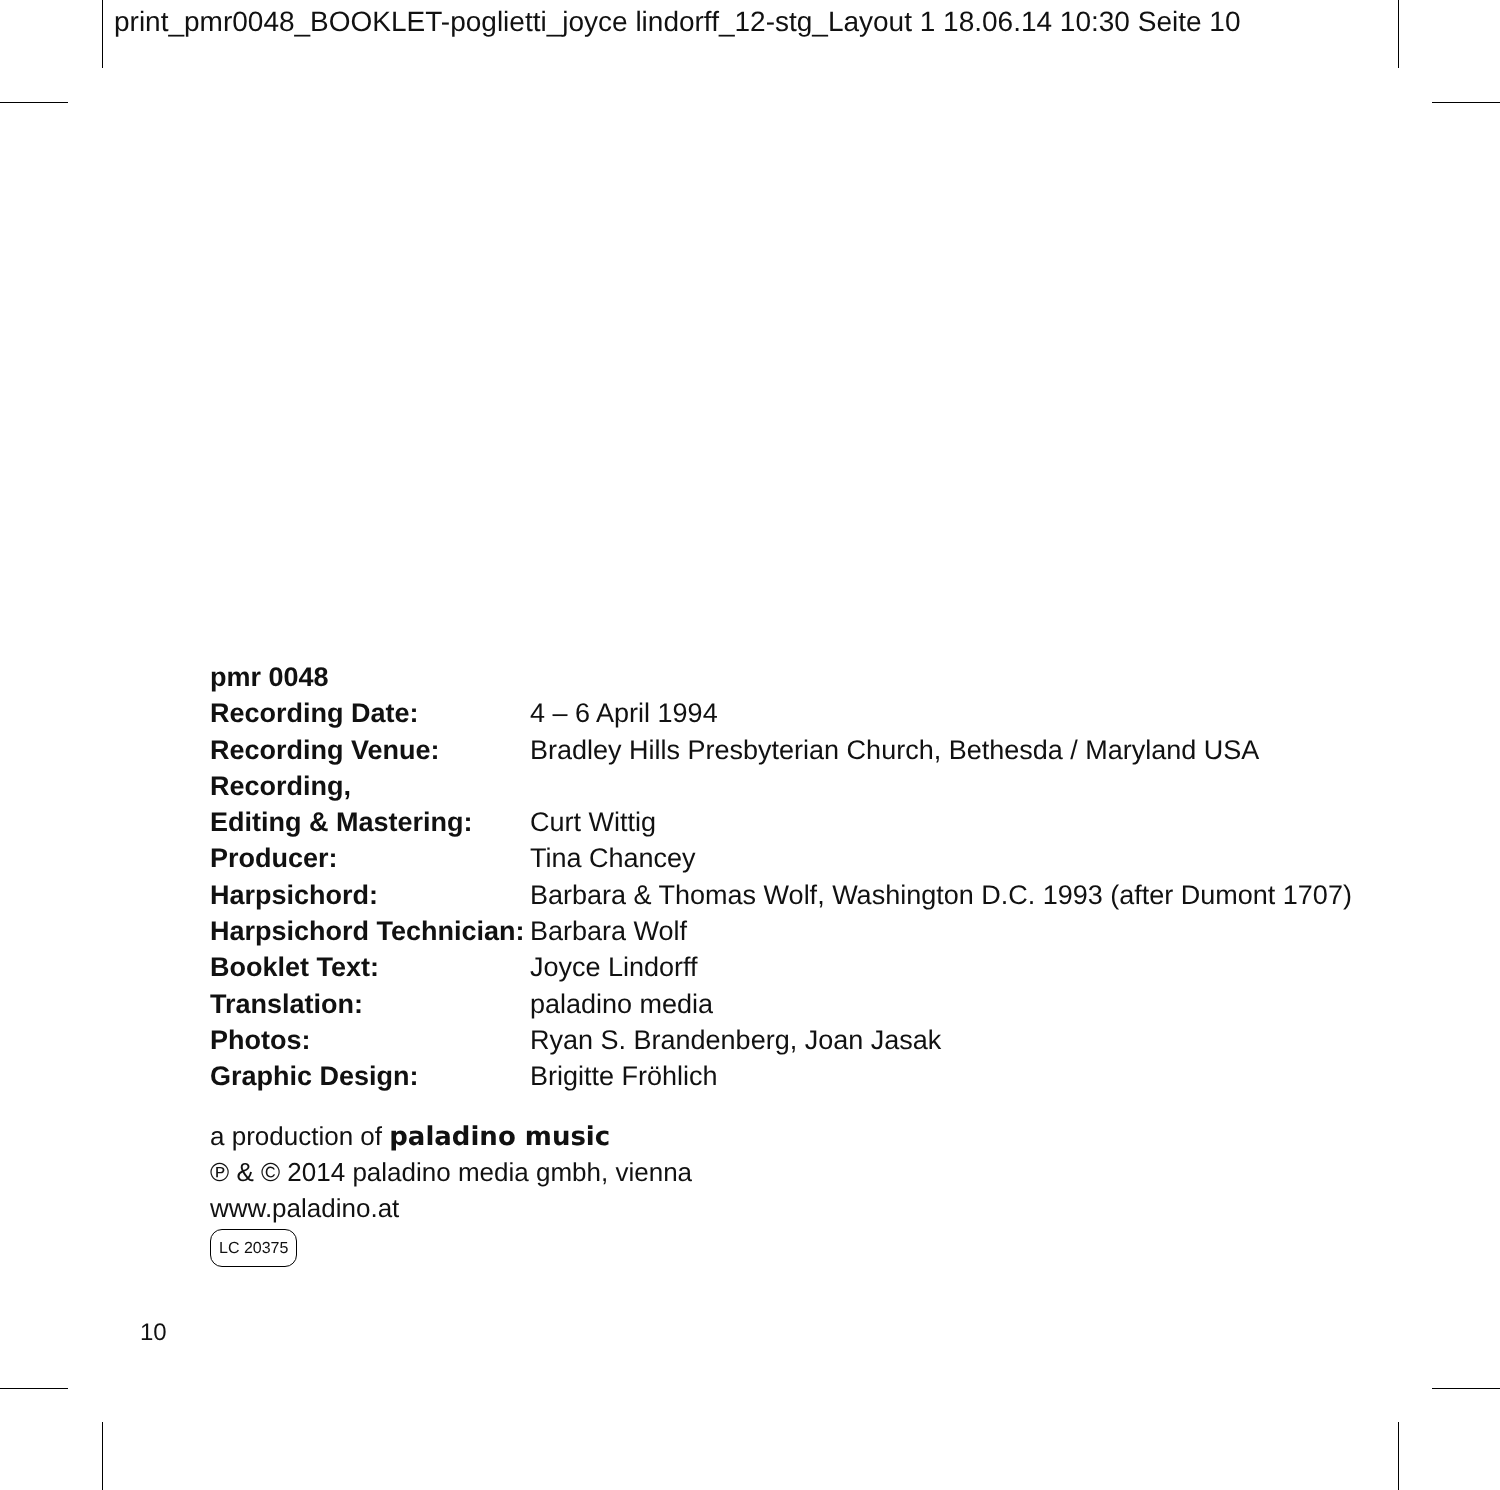print_pmr0048_BOOKLET-poglietti_joyce lindorff_12-stg_Layout 1 18.06.14 10:30 Seite 10
| pmr 0048 | |
| Recording Date: | 4 – 6 April 1994 |
| Recording Venue: | Bradley Hills Presbyterian Church, Bethesda / Maryland USA |
| Recording, | |
| Editing & Mastering: | Curt Wittig |
| Producer: | Tina Chancey |
| Harpsichord: | Barbara & Thomas Wolf, Washington D.C. 1993 (after Dumont 1707) |
| Harpsichord Technician: | Barbara Wolf |
| Booklet Text: | Joyce Lindorff |
| Translation: | paladino media |
| Photos: | Ryan S. Brandenberg, Joan Jasak |
| Graphic Design: | Brigitte Fröhlich |
a production of paladino music
℗ & © 2014 paladino media gmbh, vienna
www.paladino.at
LC 20375
10